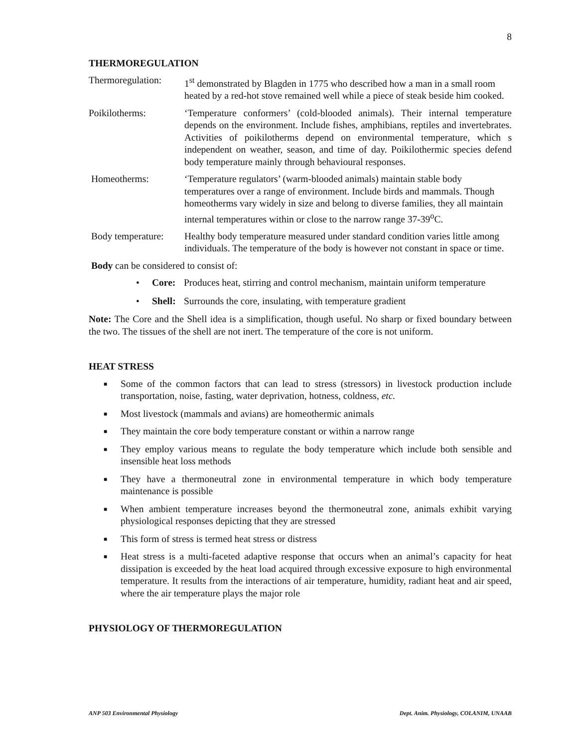8
THERMOREGULATION
Thermoregulation:
1<sup>st</sup> demonstrated by Blagden in 1775 who described how a man in a small room heated by a red-hot stove remained well while a piece of steak beside him cooked.
Poikilotherms: ‘Temperature conformers’ (cold-blooded animals). Their internal temperature depends on the environment. Include fishes, amphibians, reptiles and invertebrates. Activities of poikilotherms depend on environmental temperature, which s independent on weather, season, and time of day. Poikilothermic species defend body temperature mainly through behavioural responses.
Homeotherms: ‘Temperature regulators’ (warm-blooded animals) maintain stable body temperatures over a range of environment. Include birds and mammals. Though homeotherms vary widely in size and belong to diverse families, they all maintain internal temperatures within or close to the narrow range 37-39<sup>o</sup>C.
Body temperature:
Healthy body temperature measured under standard condition varies little among individuals. The temperature of the body is however not constant in space or time.
Body can be considered to consist of:
• Core: Produces heat, stirring and control mechanism, maintain uniform temperature
• Shell: Surrounds the core, insulating, with temperature gradient
Note: The Core and the Shell idea is a simplification, though useful. No sharp or fixed boundary between the two. The tissues of the shell are not inert. The temperature of the core is not uniform.
HEAT STRESS
■ Some of the common factors that can lead to stress (stressors) in livestock production include transportation, noise, fasting, water deprivation, hotness, coldness, etc.
■ Most livestock (mammals and avians) are homeothermic animals
■ They maintain the core body temperature constant or within a narrow range
■ They employ various means to regulate the body temperature which include both sensible and insensible heat loss methods
■ They have a thermoneutral zone in environmental temperature in which body temperature maintenance is possible
■ When ambient temperature increases beyond the thermoneutral zone, animals exhibit varying physiological responses depicting that they are stressed
■ This form of stress is termed heat stress or distress
■ Heat stress is a multi-faceted adaptive response that occurs when an animal’s capacity for heat dissipation is exceeded by the heat load acquired through excessive exposure to high environmental temperature. It results from the interactions of air temperature, humidity, radiant heat and air speed, where the air temperature plays the major role
PHYSIOLOGY OF THERMOREGULATION
ANP 503 Environmental Physiology Dept. Anim. Physiology, COLANIM, UNAAB